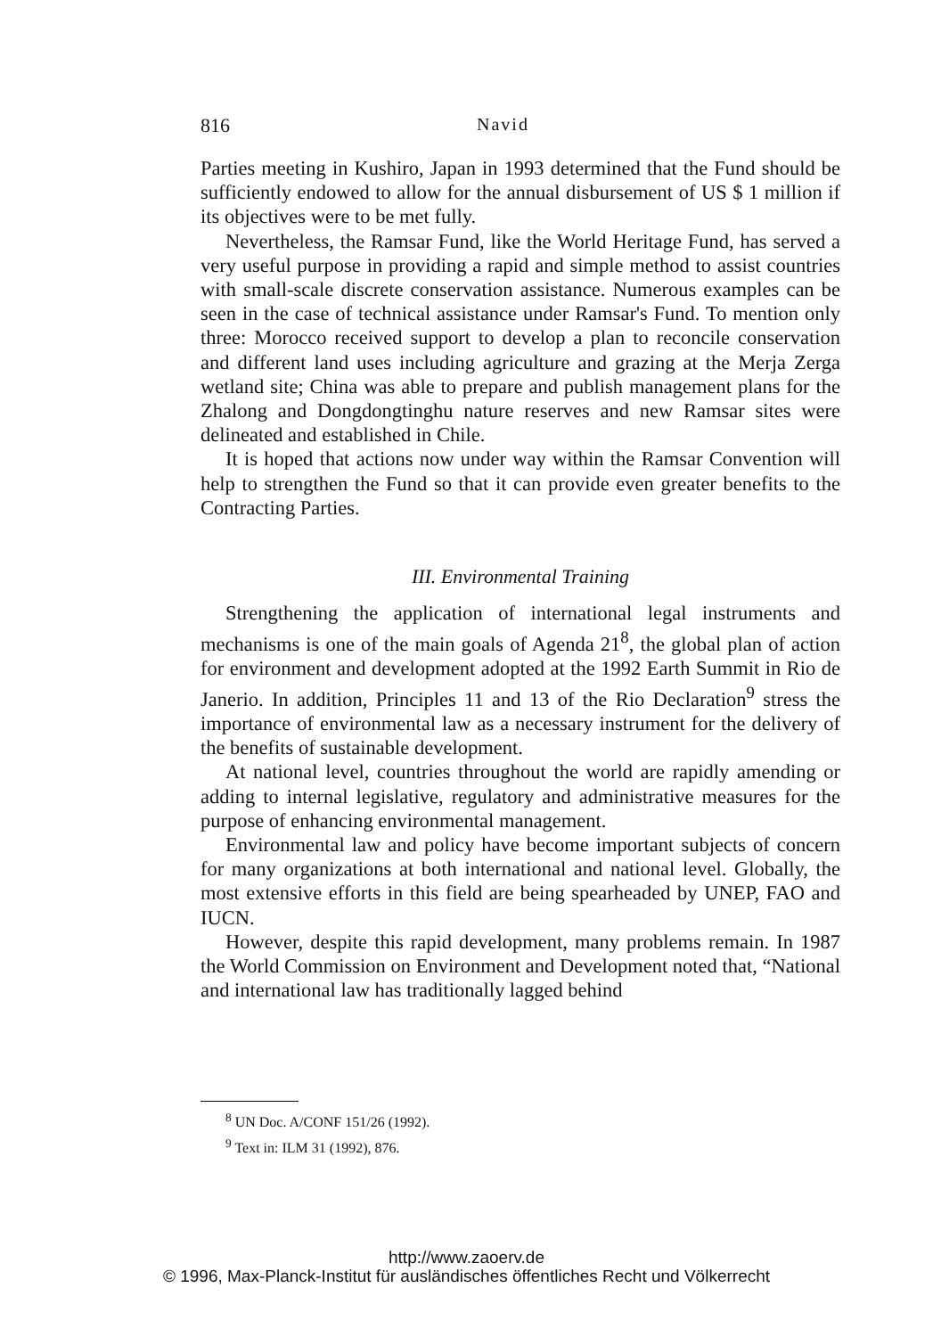816 Navid
Parties meeting in Kushiro, Japan in 1993 determined that the Fund should be sufficiently endowed to allow for the annual disbursement of US $ 1 million if its objectives were to be met fully.
Nevertheless, the Ramsar Fund, like the World Heritage Fund, has served a very useful purpose in providing a rapid and simple method to assist countries with small-scale discrete conservation assistance. Numerous examples can be seen in the case of technical assistance under Ramsar's Fund. To mention only three: Morocco received support to develop a plan to reconcile conservation and different land uses including agriculture and grazing at the Merja Zerga wetland site; China was able to prepare and publish management plans for the Zhalong and Dongdongtinghu nature reserves and new Ramsar sites were delineated and established in Chile.
It is hoped that actions now under way within the Ramsar Convention will help to strengthen the Fund so that it can provide even greater benefits to the Contracting Parties.
III. Environmental Training
Strengthening the application of international legal instruments and mechanisms is one of the main goals of Agenda 21<sup>8</sup>, the global plan of action for environment and development adopted at the 1992 Earth Summit in Rio de Janerio. In addition, Principles 11 and 13 of the Rio Declaration<sup>9</sup> stress the importance of environmental law as a necessary instrument for the delivery of the benefits of sustainable development.
At national level, countries throughout the world are rapidly amending or adding to internal legislative, regulatory and administrative measures for the purpose of enhancing environmental management.
Environmental law and policy have become important subjects of concern for many organizations at both international and national level. Globally, the most extensive efforts in this field are being spearheaded by UNEP, FAO and IUCN.
However, despite this rapid development, many problems remain. In 1987 the World Commission on Environment and Development noted that, “National and international law has traditionally lagged behind
<sup>8</sup> UN Doc. A/CONF 151/26 (1992).
<sup>9</sup> Text in: ILM 31 (1992), 876.
http://www.zaoerv.de
© 1996, Max-Planck-Institut für ausländisches öffentliches Recht und Völkerrecht